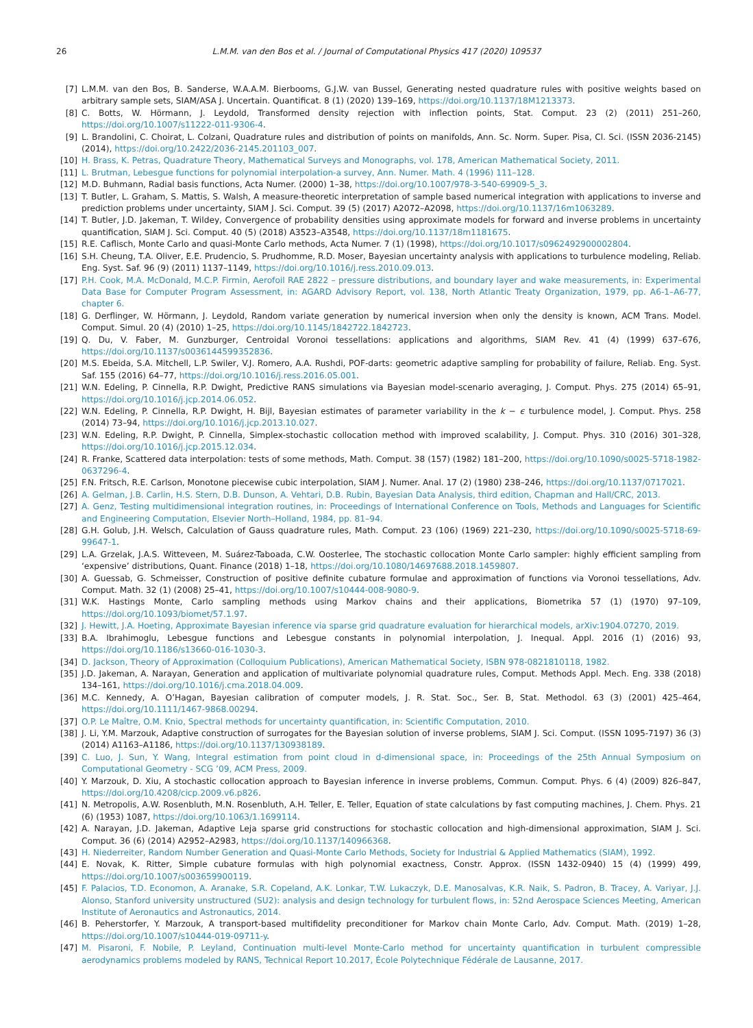26 L.M.M. van den Bos et al. / Journal of Computational Physics 417 (2020) 109537
[7] L.M.M. van den Bos, B. Sanderse, W.A.A.M. Bierbooms, G.J.W. van Bussel, Generating nested quadrature rules with positive weights based on arbitrary sample sets, SIAM/ASA J. Uncertain. Quantificat. 8 (1) (2020) 139–169, https://doi.org/10.1137/18M1213373.
[8] C. Botts, W. Hörmann, J. Leydold, Transformed density rejection with inflection points, Stat. Comput. 23 (2) (2011) 251–260, https://doi.org/10.1007/s11222-011-9306-4.
[9] L. Brandolini, C. Choirat, L. Colzani, Quadrature rules and distribution of points on manifolds, Ann. Sc. Norm. Super. Pisa, Cl. Sci. (ISSN 2036-2145) (2014), https://doi.org/10.2422/2036-2145.201103_007.
[10] H. Brass, K. Petras, Quadrature Theory, Mathematical Surveys and Monographs, vol. 178, American Mathematical Society, 2011.
[11] L. Brutman, Lebesgue functions for polynomial interpolation-a survey, Ann. Numer. Math. 4 (1996) 111–128.
[12] M.D. Buhmann, Radial basis functions, Acta Numer. (2000) 1–38, https://doi.org/10.1007/978-3-540-69909-5_3.
[13] T. Butler, L. Graham, S. Mattis, S. Walsh, A measure-theoretic interpretation of sample based numerical integration with applications to inverse and prediction problems under uncertainty, SIAM J. Sci. Comput. 39 (5) (2017) A2072–A2098, https://doi.org/10.1137/16m1063289.
[14] T. Butler, J.D. Jakeman, T. Wildey, Convergence of probability densities using approximate models for forward and inverse problems in uncertainty quantification, SIAM J. Sci. Comput. 40 (5) (2018) A3523–A3548, https://doi.org/10.1137/18m1181675.
[15] R.E. Caflisch, Monte Carlo and quasi-Monte Carlo methods, Acta Numer. 7 (1) (1998), https://doi.org/10.1017/s0962492900002804.
[16] S.H. Cheung, T.A. Oliver, E.E. Prudencio, S. Prudhomme, R.D. Moser, Bayesian uncertainty analysis with applications to turbulence modeling, Reliab. Eng. Syst. Saf. 96 (9) (2011) 1137–1149, https://doi.org/10.1016/j.ress.2010.09.013.
[17] P.H. Cook, M.A. McDonald, M.C.P. Firmin, Aerofoil RAE 2822 – pressure distributions, and boundary layer and wake measurements, in: Experimental Data Base for Computer Program Assessment, in: AGARD Advisory Report, vol. 138, North Atlantic Treaty Organization, 1979, pp. A6-1–A6-77, chapter 6.
[18] G. Derflinger, W. Hörmann, J. Leydold, Random variate generation by numerical inversion when only the density is known, ACM Trans. Model. Comput. Simul. 20 (4) (2010) 1–25, https://doi.org/10.1145/1842722.1842723.
[19] Q. Du, V. Faber, M. Gunzburger, Centroidal Voronoi tessellations: applications and algorithms, SIAM Rev. 41 (4) (1999) 637–676, https://doi.org/10.1137/s0036144599352836.
[20] M.S. Ebeida, S.A. Mitchell, L.P. Swiler, V.J. Romero, A.A. Rushdi, POF-darts: geometric adaptive sampling for probability of failure, Reliab. Eng. Syst. Saf. 155 (2016) 64–77, https://doi.org/10.1016/j.ress.2016.05.001.
[21] W.N. Edeling, P. Cinnella, R.P. Dwight, Predictive RANS simulations via Bayesian model-scenario averaging, J. Comput. Phys. 275 (2014) 65–91, https://doi.org/10.1016/j.jcp.2014.06.052.
[22] W.N. Edeling, P. Cinnella, R.P. Dwight, H. Bijl, Bayesian estimates of parameter variability in the k − ϵ turbulence model, J. Comput. Phys. 258 (2014) 73–94, https://doi.org/10.1016/j.jcp.2013.10.027.
[23] W.N. Edeling, R.P. Dwight, P. Cinnella, Simplex-stochastic collocation method with improved scalability, J. Comput. Phys. 310 (2016) 301–328, https://doi.org/10.1016/j.jcp.2015.12.034.
[24] R. Franke, Scattered data interpolation: tests of some methods, Math. Comput. 38 (157) (1982) 181–200, https://doi.org/10.1090/s0025-5718-1982-0637296-4.
[25] F.N. Fritsch, R.E. Carlson, Monotone piecewise cubic interpolation, SIAM J. Numer. Anal. 17 (2) (1980) 238–246, https://doi.org/10.1137/0717021.
[26] A. Gelman, J.B. Carlin, H.S. Stern, D.B. Dunson, A. Vehtari, D.B. Rubin, Bayesian Data Analysis, third edition, Chapman and Hall/CRC, 2013.
[27] A. Genz, Testing multidimensional integration routines, in: Proceedings of International Conference on Tools, Methods and Languages for Scientific and Engineering Computation, Elsevier North–Holland, 1984, pp. 81–94.
[28] G.H. Golub, J.H. Welsch, Calculation of Gauss quadrature rules, Math. Comput. 23 (106) (1969) 221–230, https://doi.org/10.1090/s0025-5718-69-99647-1.
[29] L.A. Grzelak, J.A.S. Witteveen, M. Suárez-Taboada, C.W. Oosterlee, The stochastic collocation Monte Carlo sampler: highly efficient sampling from ‘expensive’ distributions, Quant. Finance (2018) 1–18, https://doi.org/10.1080/14697688.2018.1459807.
[30] A. Guessab, G. Schmeisser, Construction of positive definite cubature formulae and approximation of functions via Voronoi tessellations, Adv. Comput. Math. 32 (1) (2008) 25–41, https://doi.org/10.1007/s10444-008-9080-9.
[31] W.K. Hastings Monte, Carlo sampling methods using Markov chains and their applications, Biometrika 57 (1) (1970) 97–109, https://doi.org/10.1093/biomet/57.1.97.
[32] J. Hewitt, J.A. Hoeting, Approximate Bayesian inference via sparse grid quadrature evaluation for hierarchical models, arXiv:1904.07270, 2019.
[33] B.A. Ibrahimoglu, Lebesgue functions and Lebesgue constants in polynomial interpolation, J. Inequal. Appl. 2016 (1) (2016) 93, https://doi.org/10.1186/s13660-016-1030-3.
[34] D. Jackson, Theory of Approximation (Colloquium Publications), American Mathematical Society, ISBN 978-0821810118, 1982.
[35] J.D. Jakeman, A. Narayan, Generation and application of multivariate polynomial quadrature rules, Comput. Methods Appl. Mech. Eng. 338 (2018) 134–161, https://doi.org/10.1016/j.cma.2018.04.009.
[36] M.C. Kennedy, A. O’Hagan, Bayesian calibration of computer models, J. R. Stat. Soc., Ser. B, Stat. Methodol. 63 (3) (2001) 425–464, https://doi.org/10.1111/1467-9868.00294.
[37] O.P. Le Maître, O.M. Knio, Spectral methods for uncertainty quantification, in: Scientific Computation, 2010.
[38] J. Li, Y.M. Marzouk, Adaptive construction of surrogates for the Bayesian solution of inverse problems, SIAM J. Sci. Comput. (ISSN 1095-7197) 36 (3) (2014) A1163–A1186, https://doi.org/10.1137/130938189.
[39] C. Luo, J. Sun, Y. Wang, Integral estimation from point cloud in d-dimensional space, in: Proceedings of the 25th Annual Symposium on Computational Geometry - SCG ’09, ACM Press, 2009.
[40] Y. Marzouk, D. Xiu, A stochastic collocation approach to Bayesian inference in inverse problems, Commun. Comput. Phys. 6 (4) (2009) 826–847, https://doi.org/10.4208/cicp.2009.v6.p826.
[41] N. Metropolis, A.W. Rosenbluth, M.N. Rosenbluth, A.H. Teller, E. Teller, Equation of state calculations by fast computing machines, J. Chem. Phys. 21 (6) (1953) 1087, https://doi.org/10.1063/1.1699114.
[42] A. Narayan, J.D. Jakeman, Adaptive Leja sparse grid constructions for stochastic collocation and high-dimensional approximation, SIAM J. Sci. Comput. 36 (6) (2014) A2952–A2983, https://doi.org/10.1137/140966368.
[43] H. Niederreiter, Random Number Generation and Quasi-Monte Carlo Methods, Society for Industrial & Applied Mathematics (SIAM), 1992.
[44] E. Novak, K. Ritter, Simple cubature formulas with high polynomial exactness, Constr. Approx. (ISSN 1432-0940) 15 (4) (1999) 499, https://doi.org/10.1007/s003659900119.
[45] F. Palacios, T.D. Economon, A. Aranake, S.R. Copeland, A.K. Lonkar, T.W. Lukaczyk, D.E. Manosalvas, K.R. Naik, S. Padron, B. Tracey, A. Variyar, J.J. Alonso, Stanford university unstructured (SU2): analysis and design technology for turbulent flows, in: 52nd Aerospace Sciences Meeting, American Institute of Aeronautics and Astronautics, 2014.
[46] B. Peherstorfer, Y. Marzouk, A transport-based multifidelity preconditioner for Markov chain Monte Carlo, Adv. Comput. Math. (2019) 1–28, https://doi.org/10.1007/s10444-019-09711-y.
[47] M. Pisaroni, F. Nobile, P. Leyland, Continuation multi-level Monte-Carlo method for uncertainty quantification in turbulent compressible aerodynamics problems modeled by RANS, Technical Report 10.2017, École Polytechnique Fédérale de Lausanne, 2017.